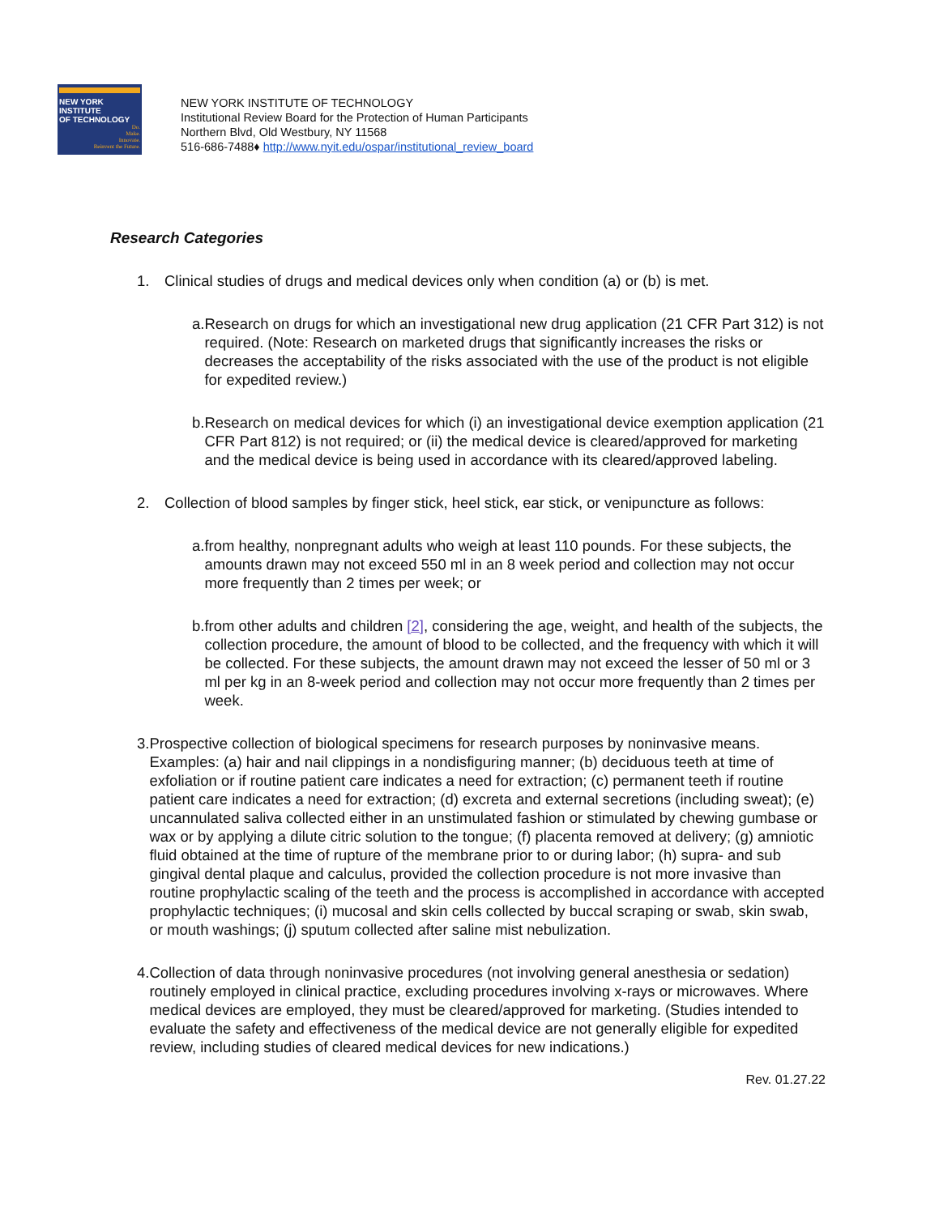NEW YORK INSTITUTE
OF TECHNOLOGY
Do.
Make.
Innovate.
Reinvent the Future.
NEW YORK INSTITUTE OF TECHNOLOGY
Institutional Review Board for the Protection of Human Participants
Northern Blvd, Old Westbury, NY 11568
516-686-7488♦ http://www.nyit.edu/ospar/institutional_review_board
Research Categories
1. Clinical studies of drugs and medical devices only when condition (a) or (b) is met.
a. Research on drugs for which an investigational new drug application (21 CFR Part 312) is not required. (Note: Research on marketed drugs that significantly increases the risks or decreases the acceptability of the risks associated with the use of the product is not eligible for expedited review.)
b. Research on medical devices for which (i) an investigational device exemption application (21 CFR Part 812) is not required; or (ii) the medical device is cleared/approved for marketing and the medical device is being used in accordance with its cleared/approved labeling.
2. Collection of blood samples by finger stick, heel stick, ear stick, or venipuncture as follows:
a. from healthy, nonpregnant adults who weigh at least 110 pounds. For these subjects, the amounts drawn may not exceed 550 ml in an 8 week period and collection may not occur more frequently than 2 times per week; or
b. from other adults and children [2], considering the age, weight, and health of the subjects, the collection procedure, the amount of blood to be collected, and the frequency with which it will be collected. For these subjects, the amount drawn may not exceed the lesser of 50 ml or 3 ml per kg in an 8-week period and collection may not occur more frequently than 2 times per week.
3. Prospective collection of biological specimens for research purposes by noninvasive means. Examples: (a) hair and nail clippings in a nondisfiguring manner; (b) deciduous teeth at time of exfoliation or if routine patient care indicates a need for extraction; (c) permanent teeth if routine patient care indicates a need for extraction; (d) excreta and external secretions (including sweat); (e) uncannulated saliva collected either in an unstimulated fashion or stimulated by chewing gumbase or wax or by applying a dilute citric solution to the tongue; (f) placenta removed at delivery; (g) amniotic fluid obtained at the time of rupture of the membrane prior to or during labor; (h) supra- and sub gingival dental plaque and calculus, provided the collection procedure is not more invasive than routine prophylactic scaling of the teeth and the process is accomplished in accordance with accepted prophylactic techniques; (i) mucosal and skin cells collected by buccal scraping or swab, skin swab, or mouth washings; (j) sputum collected after saline mist nebulization.
4. Collection of data through noninvasive procedures (not involving general anesthesia or sedation) routinely employed in clinical practice, excluding procedures involving x-rays or microwaves. Where medical devices are employed, they must be cleared/approved for marketing. (Studies intended to evaluate the safety and effectiveness of the medical device are not generally eligible for expedited review, including studies of cleared medical devices for new indications.)
Rev. 01.27.22